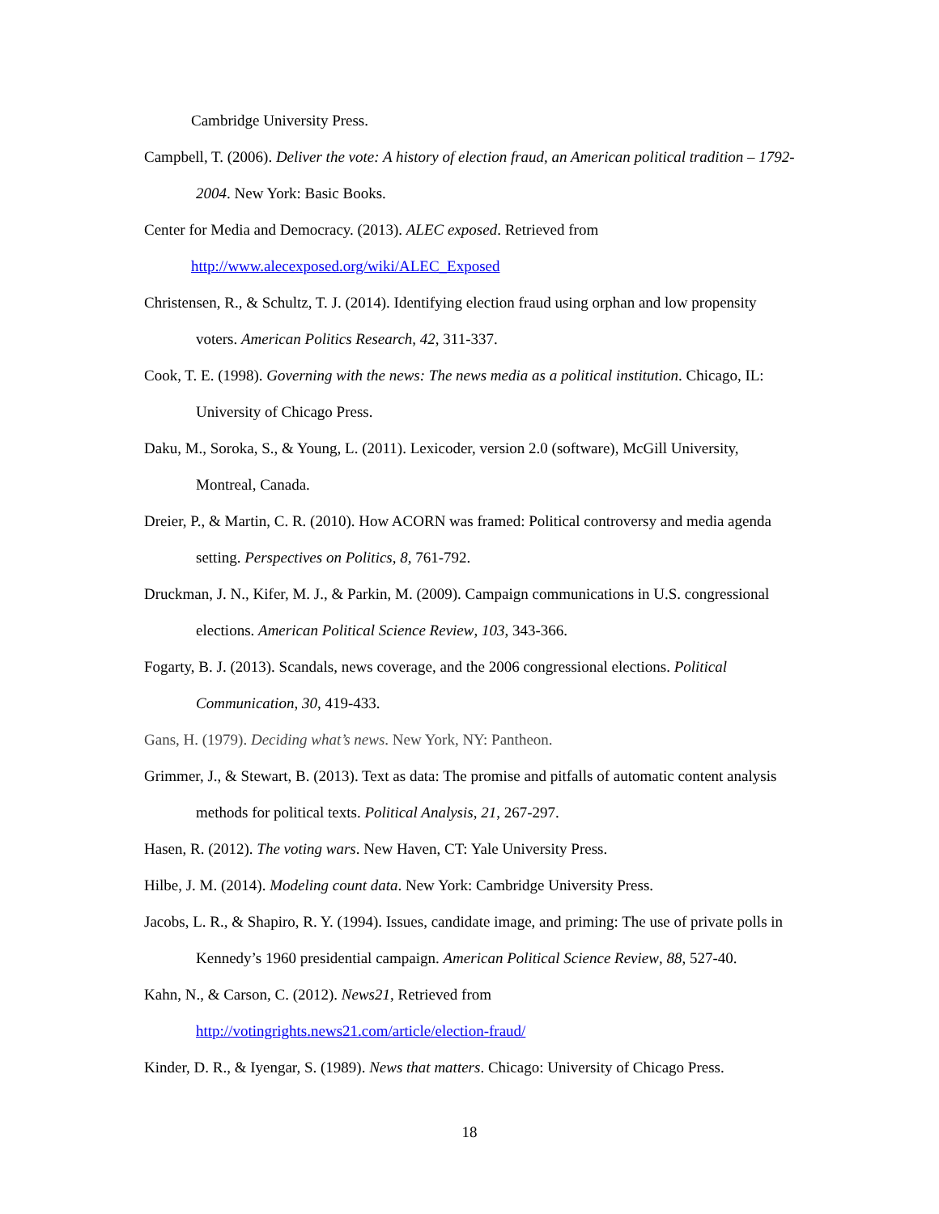Cambridge University Press.
Campbell, T. (2006). Deliver the vote: A history of election fraud, an American political tradition – 1792-2004. New York: Basic Books.
Center for Media and Democracy. (2013). ALEC exposed. Retrieved from
http://www.alecexposed.org/wiki/ALEC_Exposed
Christensen, R., & Schultz, T. J. (2014). Identifying election fraud using orphan and low propensity voters. American Politics Research, 42, 311-337.
Cook, T. E. (1998). Governing with the news: The news media as a political institution. Chicago, IL: University of Chicago Press.
Daku, M., Soroka, S., & Young, L. (2011). Lexicoder, version 2.0 (software), McGill University, Montreal, Canada.
Dreier, P., & Martin, C. R. (2010). How ACORN was framed: Political controversy and media agenda setting. Perspectives on Politics, 8, 761-792.
Druckman, J. N., Kifer, M. J., & Parkin, M. (2009). Campaign communications in U.S. congressional elections. American Political Science Review, 103, 343-366.
Fogarty, B. J. (2013). Scandals, news coverage, and the 2006 congressional elections. Political Communication, 30, 419-433.
Gans, H. (1979). Deciding what’s news. New York, NY: Pantheon.
Grimmer, J., & Stewart, B. (2013). Text as data: The promise and pitfalls of automatic content analysis methods for political texts. Political Analysis, 21, 267-297.
Hasen, R. (2012). The voting wars. New Haven, CT: Yale University Press.
Hilbe, J. M. (2014). Modeling count data. New York: Cambridge University Press.
Jacobs, L. R., & Shapiro, R. Y. (1994). Issues, candidate image, and priming: The use of private polls in Kennedy’s 1960 presidential campaign. American Political Science Review, 88, 527-40.
Kahn, N., & Carson, C. (2012). News21, Retrieved from
http://votingrights.news21.com/article/election-fraud/
Kinder, D. R., & Iyengar, S. (1989). News that matters. Chicago: University of Chicago Press.
18